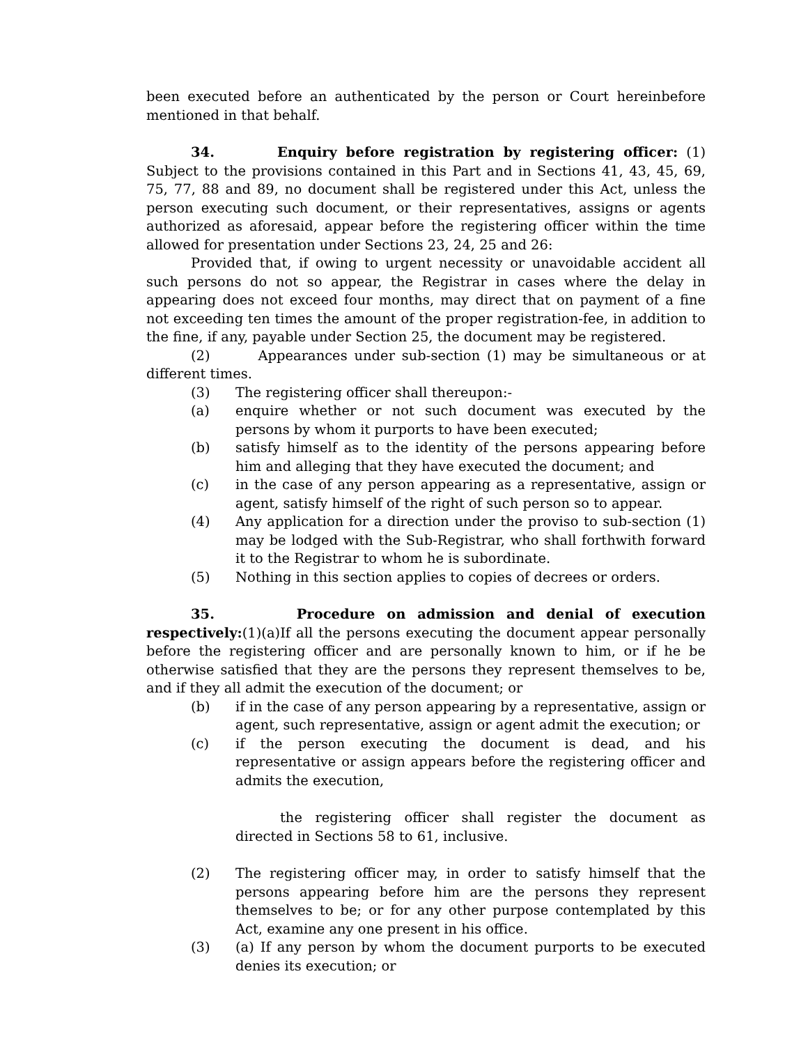been executed before an authenticated by the person or Court hereinbefore mentioned in that behalf.
34. Enquiry before registration by registering officer: (1) Subject to the provisions contained in this Part and in Sections 41, 43, 45, 69, 75, 77, 88 and 89, no document shall be registered under this Act, unless the person executing such document, or their representatives, assigns or agents authorized as aforesaid, appear before the registering officer within the time allowed for presentation under Sections 23, 24, 25 and 26:
Provided that, if owing to urgent necessity or unavoidable accident all such persons do not so appear, the Registrar in cases where the delay in appearing does not exceed four months, may direct that on payment of a fine not exceeding ten times the amount of the proper registration-fee, in addition to the fine, if any, payable under Section 25, the document may be registered.
(2) Appearances under sub-section (1) may be simultaneous or at different times.
(3) The registering officer shall thereupon:-
(a) enquire whether or not such document was executed by the persons by whom it purports to have been executed;
(b) satisfy himself as to the identity of the persons appearing before him and alleging that they have executed the document; and
(c) in the case of any person appearing as a representative, assign or agent, satisfy himself of the right of such person so to appear.
(4) Any application for a direction under the proviso to sub-section (1) may be lodged with the Sub-Registrar, who shall forthwith forward it to the Registrar to whom he is subordinate.
(5) Nothing in this section applies to copies of decrees or orders.
35. Procedure on admission and denial of execution respectively:(1)(a)If all the persons executing the document appear personally before the registering officer and are personally known to him, or if he be otherwise satisfied that they are the persons they represent themselves to be, and if they all admit the execution of the document; or
(b) if in the case of any person appearing by a representative, assign or agent, such representative, assign or agent admit the execution; or
(c) if the person executing the document is dead, and his representative or assign appears before the registering officer and admits the execution,
the registering officer shall register the document as directed in Sections 58 to 61, inclusive.
(2) The registering officer may, in order to satisfy himself that the persons appearing before him are the persons they represent themselves to be; or for any other purpose contemplated by this Act, examine any one present in his office.
(3) (a) If any person by whom the document purports to be executed denies its execution; or